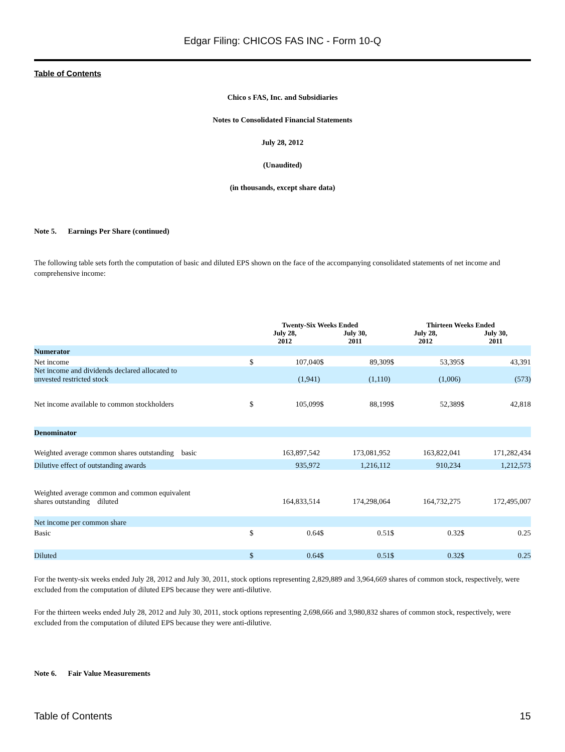Edgar Filing: CHICOS FAS INC - Form 10-Q
Table of Contents
Chico s FAS, Inc. and Subsidiaries
Notes to Consolidated Financial Statements
July 28, 2012
(Unaudited)
(in thousands, except share data)
Note 5. Earnings Per Share (continued)
The following table sets forth the computation of basic and diluted EPS shown on the face of the accompanying consolidated statements of net income and comprehensive income:
| | Twenty-Six Weeks Ended | | | | Thirteen Weeks Ended | | | |
| --- | --- | --- | --- | --- | --- | --- | --- | --- |
| | July 28, 2012 | | July 30, 2011 | | July 28, 2012 | | July 30, 2011 | |
| Numerator | | | | | | | | |
| Net income | $ | 107,040 | $ | 89,309 | $ | 53,395 | $ | 43,391 |
| Net income and dividends declared allocated to unvested restricted stock | | (1,941) | | (1,110) | | (1,006) | | (573) |
| Net income available to common stockholders | $ | 105,099 | $ | 88,199 | $ | 52,389 | $ | 42,818 |
| Denominator | | | | | | | | |
| Weighted average common shares outstanding basic | | 163,897,542 | | 173,081,952 | | 163,822,041 | | 171,282,434 |
| Dilutive effect of outstanding awards | | 935,972 | | 1,216,112 | | 910,234 | | 1,212,573 |
| Weighted average common and common equivalent shares outstanding diluted | | 164,833,514 | | 174,298,064 | | 164,732,275 | | 172,495,007 |
| Net income per common share | | | | | | | | |
| Basic | $ | 0.64 | $ | 0.51 | $ | 0.32 | $ | 0.25 |
| Diluted | $ | 0.64 | $ | 0.51 | $ | 0.32 | $ | 0.25 |
For the twenty-six weeks ended July 28, 2012 and July 30, 2011, stock options representing 2,829,889 and 3,964,669 shares of common stock, respectively, were excluded from the computation of diluted EPS because they were anti-dilutive.
For the thirteen weeks ended July 28, 2012 and July 30, 2011, stock options representing 2,698,666 and 3,980,832 shares of common stock, respectively, were excluded from the computation of diluted EPS because they were anti-dilutive.
Note 6. Fair Value Measurements
Table of Contents 15